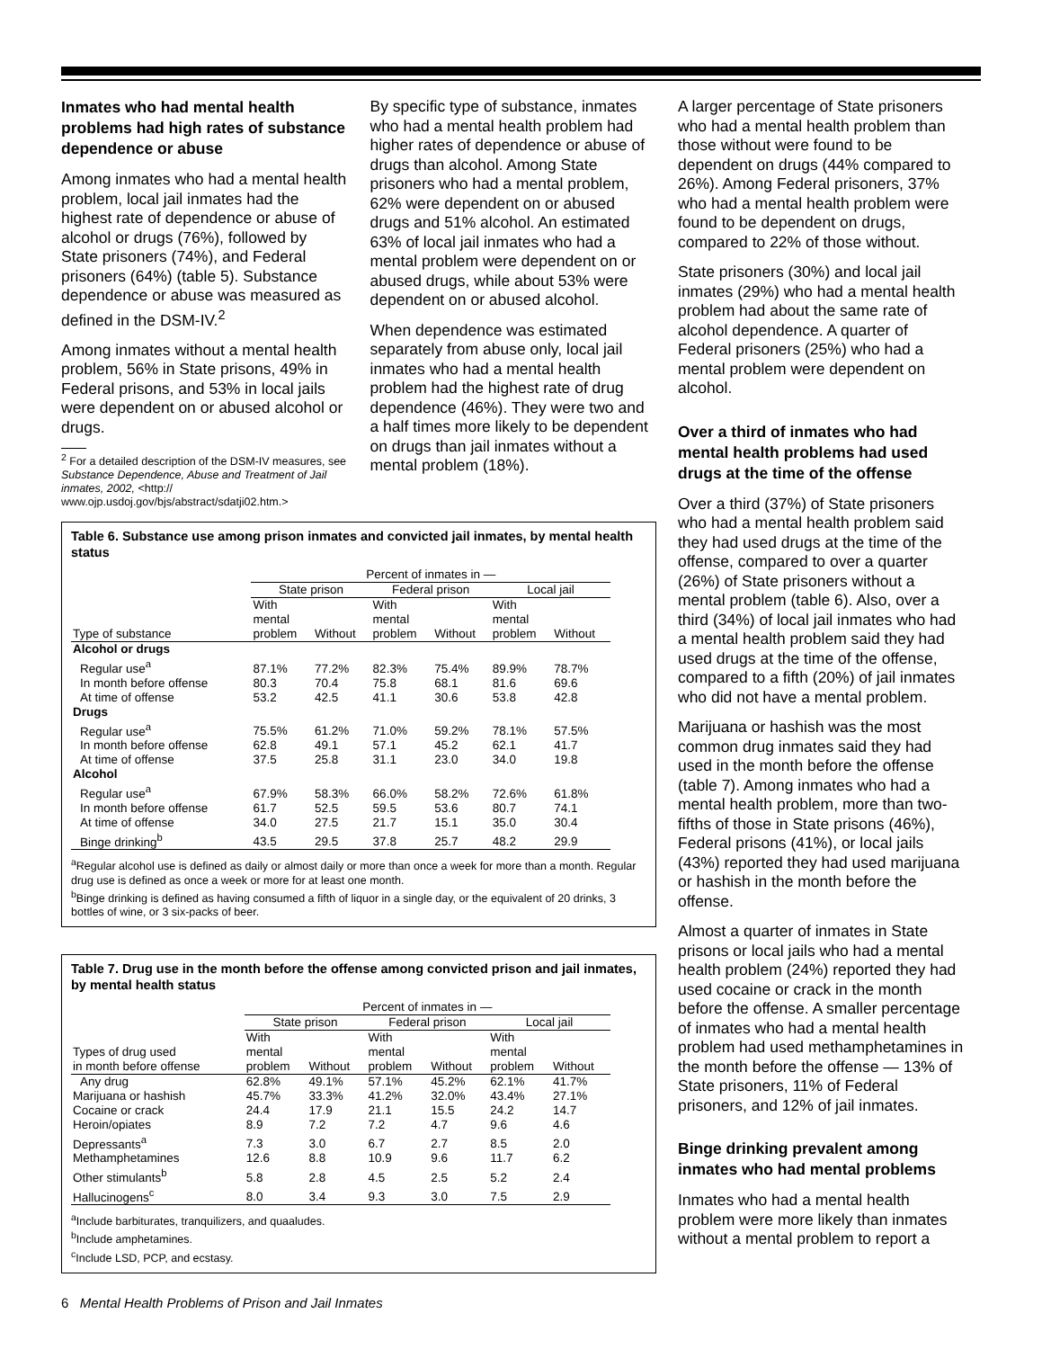Inmates who had mental health problems had high rates of substance dependence or abuse
Among inmates who had a mental health problem, local jail inmates had the highest rate of dependence or abuse of alcohol or drugs (76%), followed by State prisoners (74%), and Federal prisoners (64%) (table 5). Substance dependence or abuse was measured as defined in the DSM-IV.<sup>2</sup>
Among inmates without a mental health problem, 56% in State prisons, 49% in Federal prisons, and 53% in local jails were dependent on or abused alcohol or drugs.
<sup>2</sup> For a detailed description of the DSM-IV measures, see Substance Dependence, Abuse and Treatment of Jail inmates, 2002, <http:// www.ojp.usdoj.gov/bjs/abstract/sdatji02.htm.>
By specific type of substance, inmates who had a mental health problem had higher rates of dependence or abuse of drugs than alcohol. Among State prisoners who had a mental problem, 62% were dependent on or abused drugs and 51% alcohol. An estimated 63% of local jail inmates who had a mental problem were dependent on or abused drugs, while about 53% were dependent on or abused alcohol.
When dependence was estimated separately from abuse only, local jail inmates who had a mental health problem had the highest rate of drug dependence (46%). They were two and a half times more likely to be dependent on drugs than jail inmates without a mental problem (18%).
Table 6. Substance use among prison inmates and convicted jail inmates, by mental health status
| | Percent of inmates in — | | | | | |
| --- | --- | --- | --- | --- | --- | --- |
| | State prison | | Federal prison | | Local jail | |
| Type of substance | With mental problem | Without | With mental problem | Without | With mental problem | Without |
| Alcohol or drugs | | | | | | |
| Regular use<sup>a</sup> | 87.1% | 77.2% | 82.3% | 75.4% | 89.9% | 78.7% |
| In month before offense | 80.3 | 70.4 | 75.8 | 68.1 | 81.6 | 69.6 |
| At time of offense | 53.2 | 42.5 | 41.1 | 30.6 | 53.8 | 42.8 |
| Drugs | | | | | | |
| Regular use<sup>a</sup> | 75.5% | 61.2% | 71.0% | 59.2% | 78.1% | 57.5% |
| In month before offense | 62.8 | 49.1 | 57.1 | 45.2 | 62.1 | 41.7 |
| At time of offense | 37.5 | 25.8 | 31.1 | 23.0 | 34.0 | 19.8 |
| Alcohol | | | | | | |
| Regular use<sup>a</sup> | 67.9% | 58.3% | 66.0% | 58.2% | 72.6% | 61.8% |
| In month before offense | 61.7 | 52.5 | 59.5 | 53.6 | 80.7 | 74.1 |
| At time of offense | 34.0 | 27.5 | 21.7 | 15.1 | 35.0 | 30.4 |
| Binge drinking<sup>b</sup> | 43.5 | 29.5 | 37.8 | 25.7 | 48.2 | 29.9 |
<sup>a</sup> Regular alcohol use is defined as daily or almost daily or more than once a week for more than a month. Regular drug use is defined as once a week or more for at least one month.
<sup>b</sup> Binge drinking is defined as having consumed a fifth of liquor in a single day, or the equivalent of 20 drinks, 3 bottles of wine, or 3 six-packs of beer.
Table 7. Drug use in the month before the offense among convicted prison and jail inmates, by mental health status
| | Percent of inmates in — | | | | | |
| --- | --- | --- | --- | --- | --- | --- |
| | State prison | | Federal prison | | Local jail | |
| Types of drug used in month before offense | With mental problem | Without | With mental problem | Without | With mental problem | Without |
| Any drug | 62.8% | 49.1% | 57.1% | 45.2% | 62.1% | 41.7% |
| Marijuana or hashish | 45.7% | 33.3% | 41.2% | 32.0% | 43.4% | 27.1% |
| Cocaine or crack | 24.4 | 17.9 | 21.1 | 15.5 | 24.2 | 14.7 |
| Heroin/opiates | 8.9 | 7.2 | 7.2 | 4.7 | 9.6 | 4.6 |
| Depressants<sup>a</sup> | 7.3 | 3.0 | 6.7 | 2.7 | 8.5 | 2.0 |
| Methamphetamines | 12.6 | 8.8 | 10.9 | 9.6 | 11.7 | 6.2 |
| Other stimulants<sup>b</sup> | 5.8 | 2.8 | 4.5 | 2.5 | 5.2 | 2.4 |
| Hallucinogens<sup>c</sup> | 8.0 | 3.4 | 9.3 | 3.0 | 7.5 | 2.9 |
<sup>a</sup> Include barbiturates, tranquilizers, and quaaludes.
<sup>b</sup> Include amphetamines.
<sup>c</sup> Include LSD, PCP, and ecstasy.
6 Mental Health Problems of Prison and Jail Inmates
A larger percentage of State prisoners who had a mental health problem than those without were found to be dependent on drugs (44% compared to 26%). Among Federal prisoners, 37% who had a mental health problem were found to be dependent on drugs, compared to 22% of those without.
State prisoners (30%) and local jail inmates (29%) who had a mental health problem had about the same rate of alcohol dependence. A quarter of Federal prisoners (25%) who had a mental problem were dependent on alcohol.
Over a third of inmates who had mental health problems had used drugs at the time of the offense
Over a third (37%) of State prisoners who had a mental health problem said they had used drugs at the time of the offense, compared to over a quarter (26%) of State prisoners without a mental problem (table 6). Also, over a third (34%) of local jail inmates who had a mental health problem said they had used drugs at the time of the offense, compared to a fifth (20%) of jail inmates who did not have a mental problem.
Marijuana or hashish was the most common drug inmates said they had used in the month before the offense (table 7). Among inmates who had a mental health problem, more than two-fifths of those in State prisons (46%), Federal prisons (41%), or local jails (43%) reported they had used marijuana or hashish in the month before the offense.
Almost a quarter of inmates in State prisons or local jails who had a mental health problem (24%) reported they had used cocaine or crack in the month before the offense. A smaller percentage of inmates who had a mental health problem had used methamphetamines in the month before the offense — 13% of State prisoners, 11% of Federal prisoners, and 12% of jail inmates.
Binge drinking prevalent among inmates who had mental problems
Inmates who had a mental health problem were more likely than inmates without a mental problem to report a